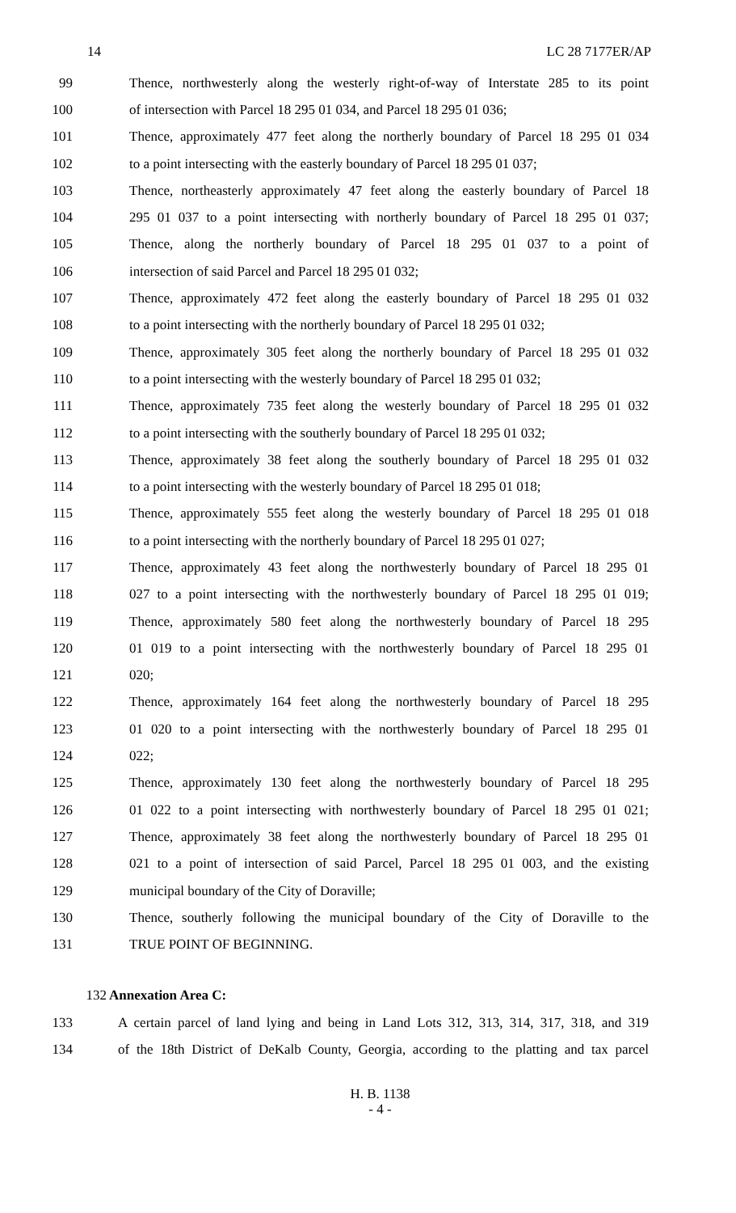14 LC 28 7177ER/AP
99 Thence, northwesterly along the westerly right-of-way of Interstate 285 to its point
100 of intersection with Parcel 18 295 01 034, and Parcel 18 295 01 036;
101 Thence, approximately 477 feet along the northerly boundary of Parcel 18 295 01 034
102 to a point intersecting with the easterly boundary of Parcel 18 295 01 037;
103 Thence, northeasterly approximately 47 feet along the easterly boundary of Parcel 18
104 295 01 037 to a point intersecting with northerly boundary of Parcel 18 295 01 037;
105 Thence, along the northerly boundary of Parcel 18 295 01 037 to a point of
106 intersection of said Parcel and Parcel 18 295 01 032;
107 Thence, approximately 472 feet along the easterly boundary of Parcel 18 295 01 032
108 to a point intersecting with the northerly boundary of Parcel 18 295 01 032;
109 Thence, approximately 305 feet along the northerly boundary of Parcel 18 295 01 032
110 to a point intersecting with the westerly boundary of Parcel 18 295 01 032;
111 Thence, approximately 735 feet along the westerly boundary of Parcel 18 295 01 032
112 to a point intersecting with the southerly boundary of Parcel 18 295 01 032;
113 Thence, approximately 38 feet along the southerly boundary of Parcel 18 295 01 032
114 to a point intersecting with the westerly boundary of Parcel 18 295 01 018;
115 Thence, approximately 555 feet along the westerly boundary of Parcel 18 295 01 018
116 to a point intersecting with the northerly boundary of Parcel 18 295 01 027;
117 Thence, approximately 43 feet along the northwesterly boundary of Parcel 18 295 01
118 027 to a point intersecting with the northwesterly boundary of Parcel 18 295 01 019;
119 Thence, approximately 580 feet along the northwesterly boundary of Parcel 18 295
120 01 019 to a point intersecting with the northwesterly boundary of Parcel 18 295 01
121 020;
122 Thence, approximately 164 feet along the northwesterly boundary of Parcel 18 295
123 01 020 to a point intersecting with the northwesterly boundary of Parcel 18 295 01
124 022;
125 Thence, approximately 130 feet along the northwesterly boundary of Parcel 18 295
126 01 022 to a point intersecting with northwesterly boundary of Parcel 18 295 01 021;
127 Thence, approximately 38 feet along the northwesterly boundary of Parcel 18 295 01
128 021 to a point of intersection of said Parcel, Parcel 18 295 01 003, and the existing
129 municipal boundary of the City of Doraville;
130 Thence, southerly following the municipal boundary of the City of Doraville to the
131 TRUE POINT OF BEGINNING.
132 Annexation Area C:
133 A certain parcel of land lying and being in Land Lots 312, 313, 314, 317, 318, and 319
134 of the 18th District of DeKalb County, Georgia, according to the platting and tax parcel
H. B. 1138
- 4 -